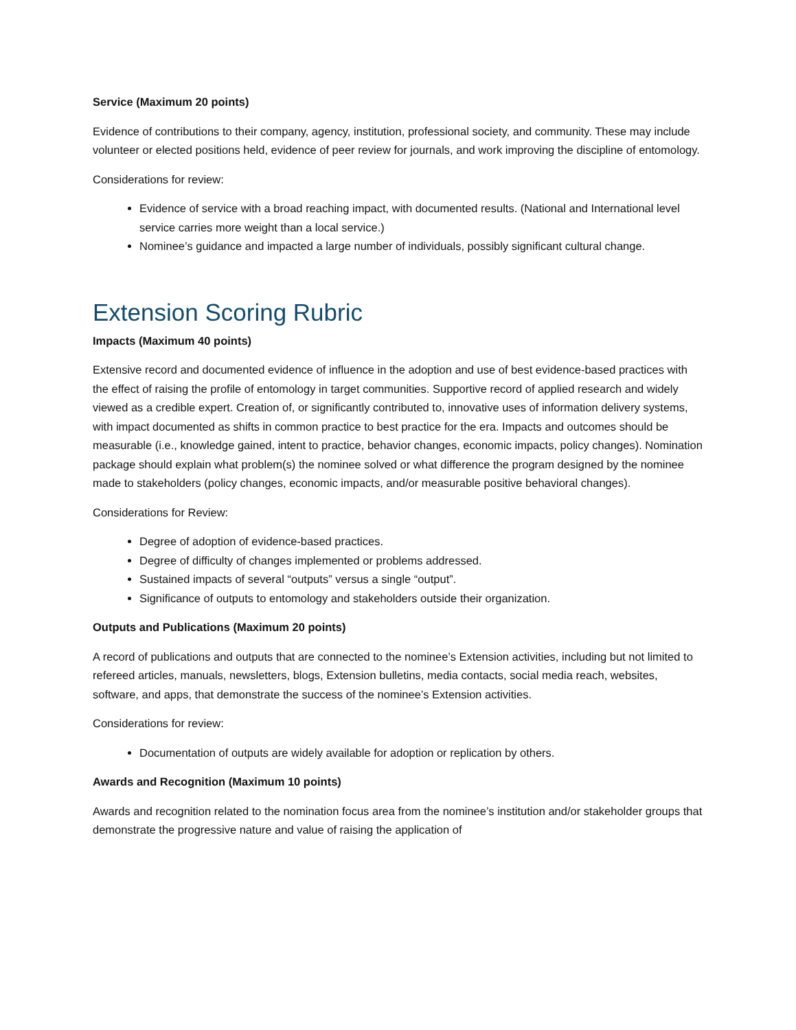Service (Maximum 20 points)
Evidence of contributions to their company, agency, institution, professional society, and community. These may include volunteer or elected positions held, evidence of peer review for journals, and work improving the discipline of entomology.
Considerations for review:
Evidence of service with a broad reaching impact, with documented results. (National and International level service carries more weight than a local service.)
Nominee’s guidance and impacted a large number of individuals, possibly significant cultural change.
Extension Scoring Rubric
Impacts (Maximum 40 points)
Extensive record and documented evidence of influence in the adoption and use of best evidence-based practices with the effect of raising the profile of entomology in target communities. Supportive record of applied research and widely viewed as a credible expert. Creation of, or significantly contributed to, innovative uses of information delivery systems, with impact documented as shifts in common practice to best practice for the era. Impacts and outcomes should be measurable (i.e., knowledge gained, intent to practice, behavior changes, economic impacts, policy changes). Nomination package should explain what problem(s) the nominee solved or what difference the program designed by the nominee made to stakeholders (policy changes, economic impacts, and/or measurable positive behavioral changes).
Considerations for Review:
Degree of adoption of evidence-based practices.
Degree of difficulty of changes implemented or problems addressed.
Sustained impacts of several “outputs” versus a single “output”.
Significance of outputs to entomology and stakeholders outside their organization.
Outputs and Publications (Maximum 20 points)
A record of publications and outputs that are connected to the nominee’s Extension activities, including but not limited to refereed articles, manuals, newsletters, blogs, Extension bulletins, media contacts, social media reach, websites, software, and apps, that demonstrate the success of the nominee’s Extension activities.
Considerations for review:
Documentation of outputs are widely available for adoption or replication by others.
Awards and Recognition (Maximum 10 points)
Awards and recognition related to the nomination focus area from the nominee’s institution and/or stakeholder groups that demonstrate the progressive nature and value of raising the application of